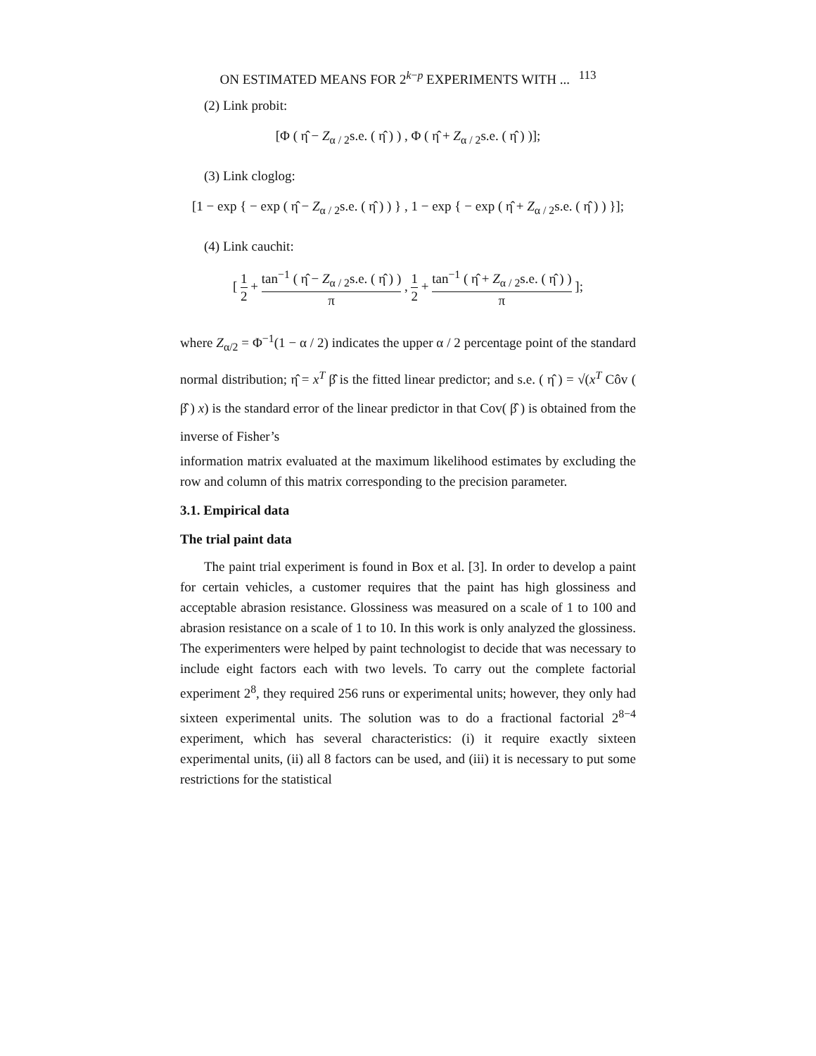ON ESTIMATED MEANS FOR 2<sup>k−p</sup> EXPERIMENTS WITH ... 113
(2) Link probit:
[Φ ( η̂ − Z<sub>α / 2</sub>s.e. ( η̂ ) ) , Φ ( η̂ + Z<sub>α / 2</sub>s.e. ( η̂ ) )];
(3) Link cloglog:
[1 − exp { − exp ( η̂ − Z<sub>α / 2</sub>s.e. ( η̂ ) ) } , 1 − exp { − exp ( η̂ + Z<sub>α / 2</sub>s.e. ( η̂ ) ) }];
(4) Link cauchit:
[ 1 2 + tan<sup>−1</sup> ( η̂ − Z<sub>α / 2</sub>s.e. ( η̂ ) ) π , 1 2 + tan<sup>−1</sup> ( η̂ + Z<sub>α / 2</sub>s.e. ( η̂ ) ) π ];
where Z<sub>α/2</sub> = Φ<sup>−1</sup>(1 − α / 2) indicates the upper α / 2 percentage point of the standard normal distribution; η̂ = x<sup>T</sup> β̂ is the fitted linear predictor; and s.e. ( η̂ ) = √(x<sup>T</sup> Côv ( β̂ ) x) is the standard error of the linear predictor in that Cov( β̂ ) is obtained from the inverse of Fisher’s
information matrix evaluated at the maximum likelihood estimates by excluding the row and column of this matrix corresponding to the precision parameter.
3.1. Empirical data
The trial paint data
The paint trial experiment is found in Box et al. [3]. In order to develop a paint for certain vehicles, a customer requires that the paint has high glossiness and acceptable abrasion resistance. Glossiness was measured on a scale of 1 to 100 and abrasion resistance on a scale of 1 to 10. In this work is only analyzed the glossiness. The experimenters were helped by paint technologist to decide that was necessary to include eight factors each with two levels. To carry out the complete factorial experiment 2<sup>8</sup>, they required 256 runs or experimental units; however, they only had sixteen experimental units. The solution was to do a fractional factorial 2<sup>8−4</sup> experiment, which has several characteristics: (i) it require exactly sixteen experimental units, (ii) all 8 factors can be used, and (iii) it is necessary to put some restrictions for the statistical